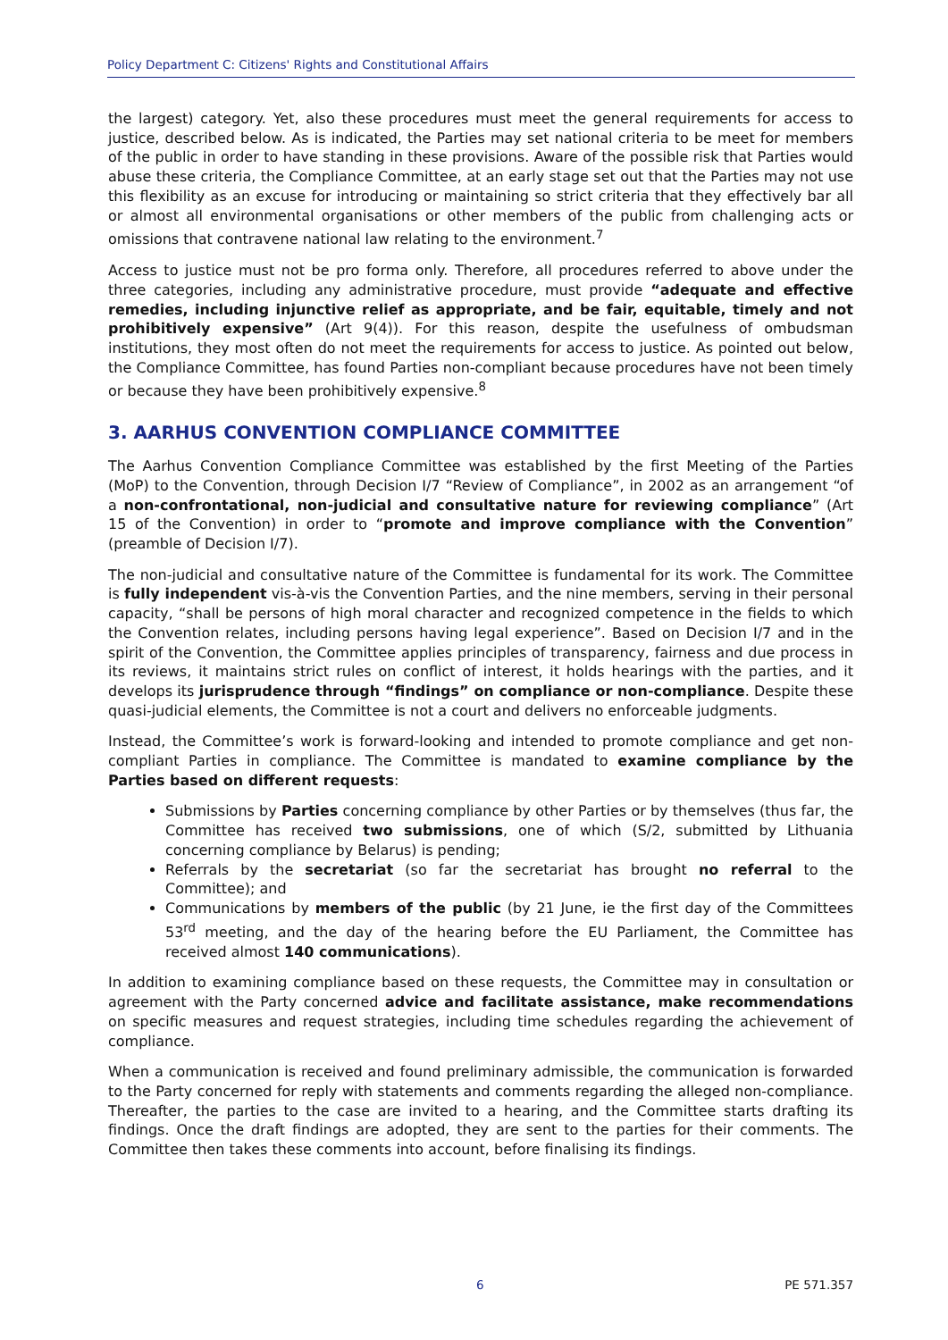Policy Department C: Citizens' Rights and Constitutional Affairs
the largest) category. Yet, also these procedures must meet the general requirements for access to justice, described below. As is indicated, the Parties may set national criteria to be meet for members of the public in order to have standing in these provisions. Aware of the possible risk that Parties would abuse these criteria, the Compliance Committee, at an early stage set out that the Parties may not use this flexibility as an excuse for introducing or maintaining so strict criteria that they effectively bar all or almost all environmental organisations or other members of the public from challenging acts or omissions that contravene national law relating to the environment.<sup>7</sup>
Access to justice must not be pro forma only. Therefore, all procedures referred to above under the three categories, including any administrative procedure, must provide “adequate and effective remedies, including injunctive relief as appropriate, and be fair, equitable, timely and not prohibitively expensive” (Art 9(4)). For this reason, despite the usefulness of ombudsman institutions, they most often do not meet the requirements for access to justice. As pointed out below, the Compliance Committee, has found Parties non-compliant because procedures have not been timely or because they have been prohibitively expensive.<sup>8</sup>
3. AARHUS CONVENTION COMPLIANCE COMMITTEE
The Aarhus Convention Compliance Committee was established by the first Meeting of the Parties (MoP) to the Convention, through Decision I/7 “Review of Compliance”, in 2002 as an arrangement “of a non-confrontational, non-judicial and consultative nature for reviewing compliance” (Art 15 of the Convention) in order to “promote and improve compliance with the Convention” (preamble of Decision I/7).
The non-judicial and consultative nature of the Committee is fundamental for its work. The Committee is fully independent vis-à-vis the Convention Parties, and the nine members, serving in their personal capacity, “shall be persons of high moral character and recognized competence in the fields to which the Convention relates, including persons having legal experience”. Based on Decision I/7 and in the spirit of the Convention, the Committee applies principles of transparency, fairness and due process in its reviews, it maintains strict rules on conflict of interest, it holds hearings with the parties, and it develops its jurisprudence through “findings” on compliance or non-compliance. Despite these quasi-judicial elements, the Committee is not a court and delivers no enforceable judgments.
Instead, the Committee’s work is forward-looking and intended to promote compliance and get non-compliant Parties in compliance. The Committee is mandated to examine compliance by the Parties based on different requests:
Submissions by Parties concerning compliance by other Parties or by themselves (thus far, the Committee has received two submissions, one of which (S/2, submitted by Lithuania concerning compliance by Belarus) is pending;
Referrals by the secretariat (so far the secretariat has brought no referral to the Committee); and
Communications by members of the public (by 21 June, ie the first day of the Committees 53<sup>rd</sup> meeting, and the day of the hearing before the EU Parliament, the Committee has received almost 140 communications).
In addition to examining compliance based on these requests, the Committee may in consultation or agreement with the Party concerned advice and facilitate assistance, make recommendations on specific measures and request strategies, including time schedules regarding the achievement of compliance.
When a communication is received and found preliminary admissible, the communication is forwarded to the Party concerned for reply with statements and comments regarding the alleged non-compliance. Thereafter, the parties to the case are invited to a hearing, and the Committee starts drafting its findings. Once the draft findings are adopted, they are sent to the parties for their comments. The Committee then takes these comments into account, before finalising its findings.
6 PE 571.357